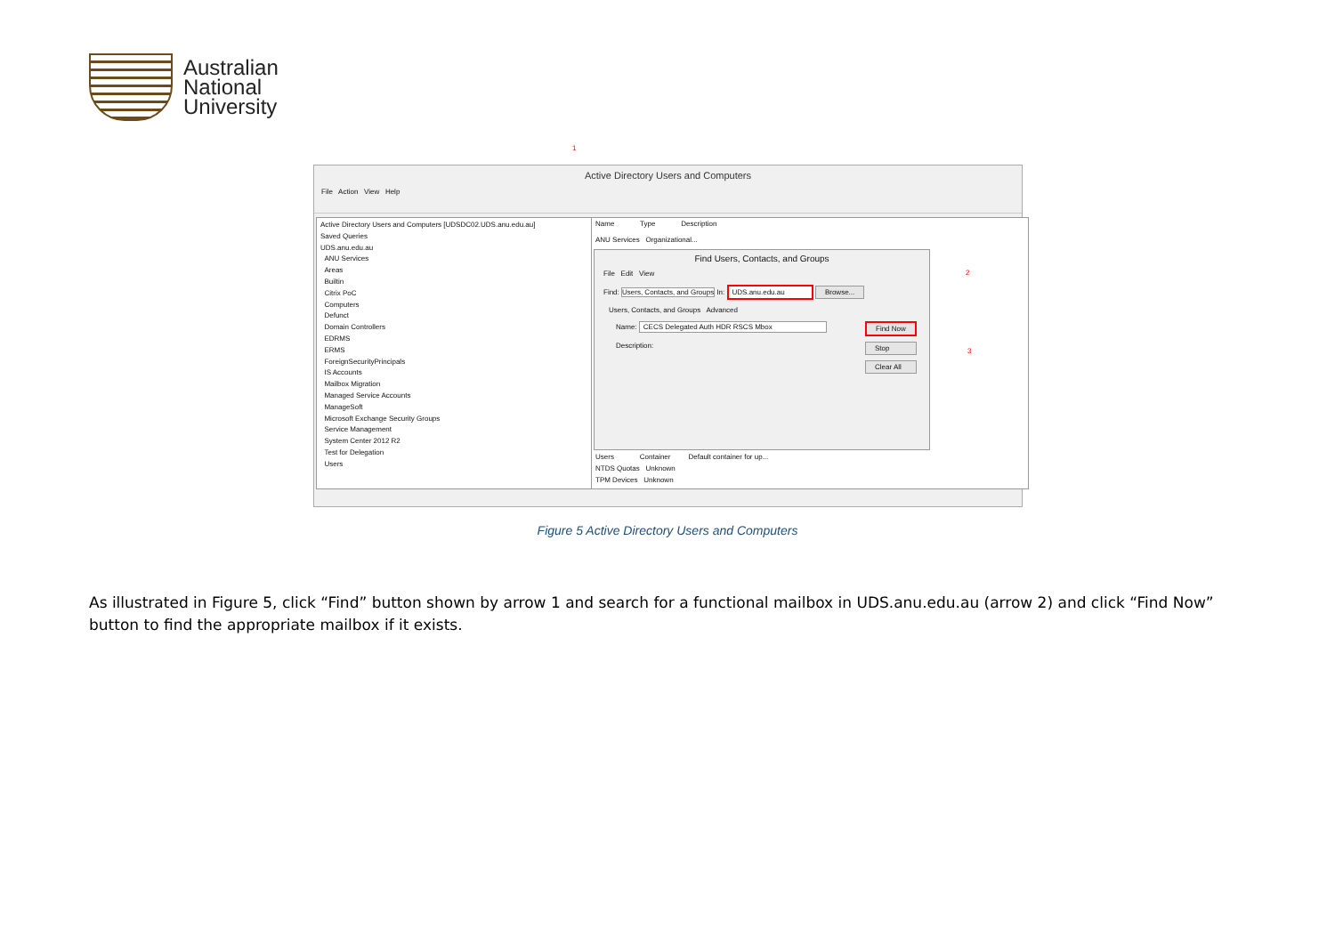Australian
National
University
1
Active Directory Users and Computers
File Action View Help
Active Directory Users and Computers [UDSDC02.UDS.anu.edu.au]
Saved Queries
UDS.anu.edu.au
ANU Services
Areas
Builtin
Citrix PoC
Computers
Defunct
Domain Controllers
EDRMS
ERMS
ForeignSecurityPrincipals
IS Accounts
Mailbox Migration
Managed Service Accounts
ManageSoft
Microsoft Exchange Security Groups
Service Management
System Center 2012 R2
Test for Delegation
Users
Name Type Description
ANU Services Organizational...
Users Container Default container for up...
NTDS Quotas Unknown
TPM Devices Unknown
Find Users, Contacts, and Groups
File Edit View
Find: Users, Contacts, and Groups In: UDS.anu.edu.au Browse...
Users, Contacts, and Groups Advanced
Name: CECS Delegated Auth HDR RSCS Mbox
Description:
Find Now
Stop
Clear All
2
3
Figure 5 Active Directory Users and Computers
As illustrated in Figure 5, click “Find” button shown by arrow 1 and search for a functional mailbox in UDS.anu.edu.au (arrow 2) and click “Find Now” button to find the appropriate mailbox if it exists.